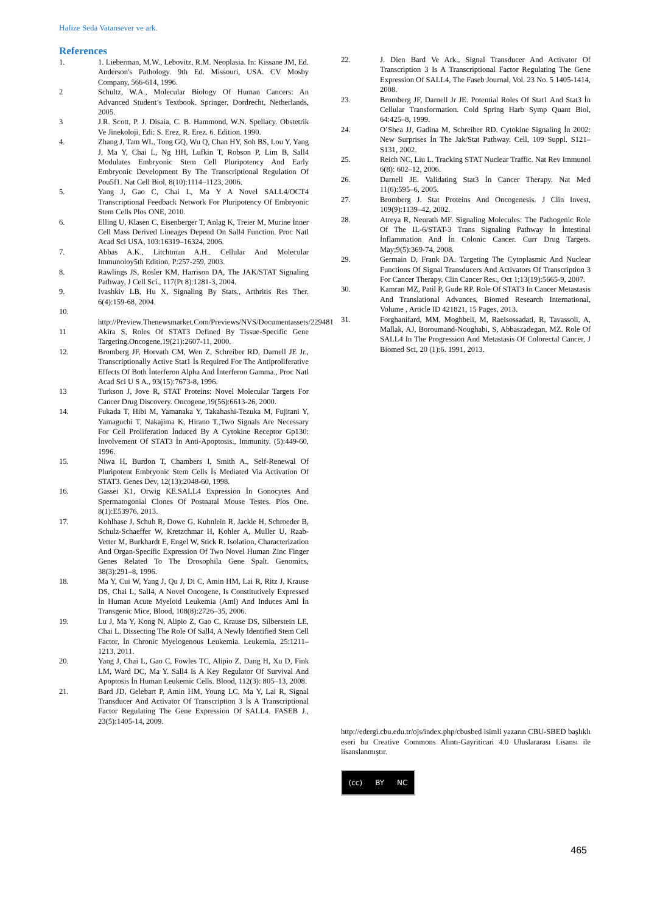Hafize Seda Vatansever ve ark.
References
1. 1. Lieberman, M.W., Lebovitz, R.M. Neoplasia. In: Kissane JM, Ed. Anderson's Pathology. 9th Ed. Missouri, USA. CV Mosby Company, 566-614, 1996.
2 Schultz, W.A., Molecular Biology Of Human Cancers: An Advanced Student’s Textbook. Springer, Dordrecht, Netherlands, 2005.
3 J.R. Scott, P. J. Disaia, C. B. Hammond, W.N. Spellacy. Obstetrik Ve Jinekoloji, Edi: S. Erez, R. Erez. 6. Edition. 1990.
4. Zhang J, Tam WL, Tong GQ, Wu Q, Chan HY, Soh BS, Lou Y, Yang J, Ma Y, Chai L, Ng HH, Lufkin T, Robson P, Lim B, Sall4 Modulates Embryonic Stem Cell Pluripotency And Early Embryonic Development By The Transcriptional Regulation Of Pou5f1. Nat Cell Biol, 8(10):1114–1123, 2006.
5. Yang J, Gao C, Chai L, Ma Y A Novel SALL4/OCT4 Transcriptional Feedback Network For Pluripotency Of Embryonic Stem Cells Plos ONE, 2010.
6. Elling U, Klasen C, Eisenberger T, Anlag K, Treier M, Murine İnner Cell Mass Derived Lineages Depend On Sall4 Function. Proc Natl Acad Sci USA, 103:16319–16324, 2006.
7. Abbas A.K., Litchtman A.H.. Cellular And Molecular Immunoloy5th Edition, P:257-259, 2003.
8. Rawlings JS, Rosler KM, Harrison DA, The JAK/STAT Signaling Pathway, J Cell Sci., 117(Pt 8):1281-3, 2004.
9. Ivashkiv LB, Hu X, Signaling By Stats., Arthritis Res Ther. 6(4):159-68, 2004.
10.
http://Preview.Thenewsmarket.Com/Previews/NVS/Documentassets/229481
11 Akira S, Roles Of STAT3 Defined By Tissue-Specific Gene Targeting.Oncogene,19(21):2607-11, 2000.
12. Bromberg JF, Horvath CM, Wen Z, Schreiber RD, Darnell JE Jr., Transcriptionally Active Stat1 İs Required For The Antiproliferative Effects Of Both İnterferon Alpha And İnterferon Gamma., Proc Natl Acad Sci U S A., 93(15):7673-8, 1996.
13 Turkson J, Jove R, STAT Proteins: Novel Molecular Targets For Cancer Drug Discovery. Oncogene,19(56):6613-26, 2000.
14. Fukada T, Hibi M, Yamanaka Y, Takahashi-Tezuka M, Fujitani Y, Yamaguchi T, Nakajima K, Hirano T.,Two Signals Are Necessary For Cell Proliferation İnduced By A Cytokine Receptor Gp130: İnvolvement Of STAT3 İn Anti-Apoptosis., Immunity. (5):449-60, 1996.
15. Niwa H, Burdon T, Chambers I, Smith A., Self-Renewal Of Pluripotent Embryonic Stem Cells İs Mediated Via Activation Of STAT3. Genes Dev, 12(13):2048-60, 1998.
16. Gassei K1, Orwig KE.SALL4 Expression İn Gonocytes And Spermatogonial Clones Of Postnatal Mouse Testes. Plos One. 8(1):E53976, 2013.
17. Kohlhase J, Schuh R, Dowe G, Kuhnlein R, Jackle H, Schroeder B, Schulz-Schaeffer W, Kretzchmar H, Kohler A, Muller U, Raab-Vetter M, Burkhardt E, Engel W, Stick R. Isolation, Characterization And Organ-Specific Expression Of Two Novel Human Zinc Finger Genes Related To The Drosophila Gene Spalt. Genomics, 38(3):291–8, 1996.
18. Ma Y, Cui W, Yang J, Qu J, Di C, Amin HM, Lai R, Ritz J, Krause DS, Chai L, Sall4, A Novel Oncogene, Is Constitutively Expressed İn Human Acute Myeloid Leukemia (Aml) And Induces Aml İn Transgenic Mice, Blood, 108(8):2726–35, 2006.
19. Lu J, Ma Y, Kong N, Alipio Z, Gao C, Krause DS, Silberstein LE, Chai L. Dissecting The Role Of Sall4, A Newly Identified Stem Cell Factor, İn Chronic Myelogenous Leukemia. Leukemia, 25:1211–1213, 2011.
20. Yang J, Chai L, Gao C, Fowles TC, Alipio Z, Dang H, Xu D, Fink LM, Ward DC, Ma Y. Sall4 Is A Key Regulator Of Survival And Apoptosis İn Human Leukemic Cells. Blood, 112(3): 805–13, 2008.
21. Bard JD, Gelebart P, Amin HM, Young LC, Ma Y, Lai R, Signal Transducer And Activator Of Transcription 3 İs A Transcriptional Factor Regulating The Gene Expression Of SALL4. FASEB J., 23(5):1405-14, 2009.
22. J. Dien Bard Ve Ark., Signal Transducer And Activator Of Transcription 3 Is A Transcriptional Factor Regulating The Gene Expression Of SALL4, The Faseb Journal, Vol. 23 No. 5 1405-1414, 2008.
23. Bromberg JF, Darnell Jr JE. Potential Roles Of Stat1 And Stat3 İn Cellular Transformation. Cold Spring Harb Symp Quant Biol, 64:425–8, 1999.
24. O’Shea JJ, Gadina M, Schreiber RD. Cytokine Signaling İn 2002: New Surprises İn The Jak/Stat Pathway. Cell, 109 Suppl. S121–S131, 2002.
25. Reich NC, Liu L. Tracking STAT Nuclear Traffic. Nat Rev Immunol 6(8): 602–12, 2006.
26. Darnell JE. Validating Stat3 İn Cancer Therapy. Nat Med 11(6):595–6, 2005.
27. Bromberg J. Stat Proteins And Oncogenesis. J Clin Invest, 109(9):1139–42, 2002.
28. Atreya R, Neurath MF. Signaling Molecules: The Pathogenic Role Of The IL-6/STAT-3 Trans Signaling Pathway İn İntestinal İnflammation And İn Colonic Cancer. Curr Drug Targets. May;9(5):369-74, 2008.
29. Germain D, Frank DA. Targeting The Cytoplasmic And Nuclear Functions Of Signal Transducers And Activators Of Transcription 3 For Cancer Therapy. Clin Cancer Res., Oct 1;13(19):5665-9, 2007.
30. Kamran MZ, Patil P, Gude RP. Role Of STAT3 In Cancer Metastasis And Translational Advances, Biomed Research International, Volume , Article ID 421821, 15 Pages, 2013.
31. Forghanifard, MM, Moghbeli, M, Raeisossadati, R, Tavassoli, A, Mallak, AJ, Boroumand-Noughabi, S, Abbaszadegan, MZ. Role Of SALL4 In The Progression And Metastasis Of Colorectal Cancer, J Biomed Sci, 20 (1):6. 1991, 2013.
http://edergi.cbu.edu.tr/ojs/index.php/cbusbed isimli yazarın CBU-SBED başlıklı eseri bu Creative Commons Alıntı-Gayriticari 4.0 Uluslararası Lisansı ile lisanslanmıştır.
(cc) BY NC
465